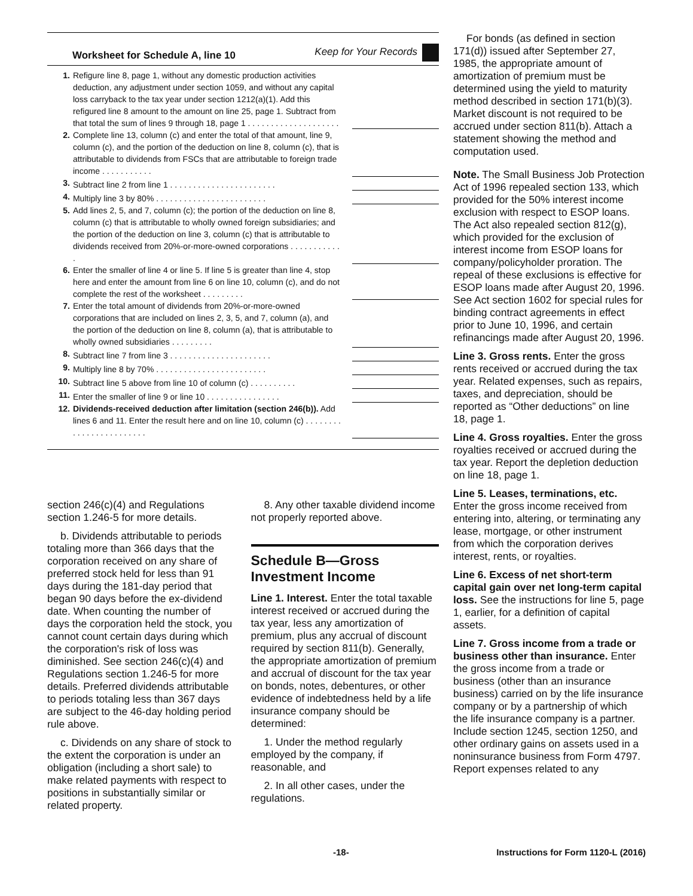Worksheet for Schedule A, line 10 Keep for Your Records
| 1. | Refigure line 8, page 1, without any domestic production activities deduction, any adjustment under section 1059, and without any capital loss carryback to the tax year under section 1212(a)(1). Add this refigured line 8 amount to the amount on line 25, page 1. Subtract from that total the sum of lines 9 through 18, page 1 . . . . . . . . . . . . . . . . . . . . | |
| 2. | Complete line 13, column (c) and enter the total of that amount, line 9, column (c), and the portion of the deduction on line 8, column (c), that is attributable to dividends from FSCs that are attributable to foreign trade income . . . . . . . . . . . | |
| 3. | Subtract line 2 from line 1 . . . . . . . . . . . . . . . . . . . . . . . | |
| 4. | Multiply line 3 by 80% . . . . . . . . . . . . . . . . . . . . . . . . | |
| 5. | Add lines 2, 5, and 7, column (c); the portion of the deduction on line 8, column (c) that is attributable to wholly owned foreign subsidiaries; and the portion of the deduction on line 3, column (c) that is attributable to dividends received from 20%-or-more-owned corporations . . . . . . . . . . . . | |
| 6. | Enter the smaller of line 4 or line 5. If line 5 is greater than line 4, stop here and enter the amount from line 6 on line 10, column (c), and do not complete the rest of the worksheet . . . . . . . . . | |
| 7. | Enter the total amount of dividends from 20%-or-more-owned corporations that are included on lines 2, 3, 5, and 7, column (a), and the portion of the deduction on line 8, column (a), that is attributable to wholly owned subsidiaries . . . . . . . . . | |
| 8. | Subtract line 7 from line 3 . . . . . . . . . . . . . . . . . . . . . . | |
| 9. | Multiply line 8 by 70% . . . . . . . . . . . . . . . . . . . . . . . . | |
| 10. | Subtract line 5 above from line 10 of column (c) . . . . . . . . . . | |
| 11. | Enter the smaller of line 9 or line 10 . . . . . . . . . . . . . . . . | |
| 12. | Dividends-received deduction after limitation (section 246(b)). Add lines 6 and 11. Enter the result here and on line 10, column (c) . . . . . . . . . . . . . . . . . . . . . . . . | |
section 246(c)(4) and Regulations section 1.246-5 for more details.
b. Dividends attributable to periods totaling more than 366 days that the corporation received on any share of preferred stock held for less than 91 days during the 181-day period that began 90 days before the ex-dividend date. When counting the number of days the corporation held the stock, you cannot count certain days during which the corporation's risk of loss was diminished. See section 246(c)(4) and Regulations section 1.246-5 for more details. Preferred dividends attributable to periods totaling less than 367 days are subject to the 46-day holding period rule above.
c. Dividends on any share of stock to the extent the corporation is under an obligation (including a short sale) to make related payments with respect to positions in substantially similar or related property.
8. Any other taxable dividend income not properly reported above.
Schedule B—Gross Investment Income
Line 1. Interest. Enter the total taxable interest received or accrued during the tax year, less any amortization of premium, plus any accrual of discount required by section 811(b). Generally, the appropriate amortization of premium and accrual of discount for the tax year on bonds, notes, debentures, or other evidence of indebtedness held by a life insurance company should be determined:
1. Under the method regularly employed by the company, if reasonable, and
2. In all other cases, under the regulations.
For bonds (as defined in section 171(d)) issued after September 27, 1985, the appropriate amount of amortization of premium must be determined using the yield to maturity method described in section 171(b)(3). Market discount is not required to be accrued under section 811(b). Attach a statement showing the method and computation used.
Note. The Small Business Job Protection Act of 1996 repealed section 133, which provided for the 50% interest income exclusion with respect to ESOP loans. The Act also repealed section 812(g), which provided for the exclusion of interest income from ESOP loans for company/policyholder proration. The repeal of these exclusions is effective for ESOP loans made after August 20, 1996. See Act section 1602 for special rules for binding contract agreements in effect prior to June 10, 1996, and certain refinancings made after August 20, 1996.
Line 3. Gross rents. Enter the gross rents received or accrued during the tax year. Related expenses, such as repairs, taxes, and depreciation, should be reported as “Other deductions” on line 18, page 1.
Line 4. Gross royalties. Enter the gross royalties received or accrued during the tax year. Report the depletion deduction on line 18, page 1.
Line 5. Leases, terminations, etc. Enter the gross income received from entering into, altering, or terminating any lease, mortgage, or other instrument from which the corporation derives interest, rents, or royalties.
Line 6. Excess of net short-term capital gain over net long-term capital loss. See the instructions for line 5, page 1, earlier, for a definition of capital assets.
Line 7. Gross income from a trade or business other than insurance. Enter the gross income from a trade or business (other than an insurance business) carried on by the life insurance company or by a partnership of which the life insurance company is a partner. Include section 1245, section 1250, and other ordinary gains on assets used in a noninsurance business from Form 4797. Report expenses related to any
-18- Instructions for Form 1120-L (2016)